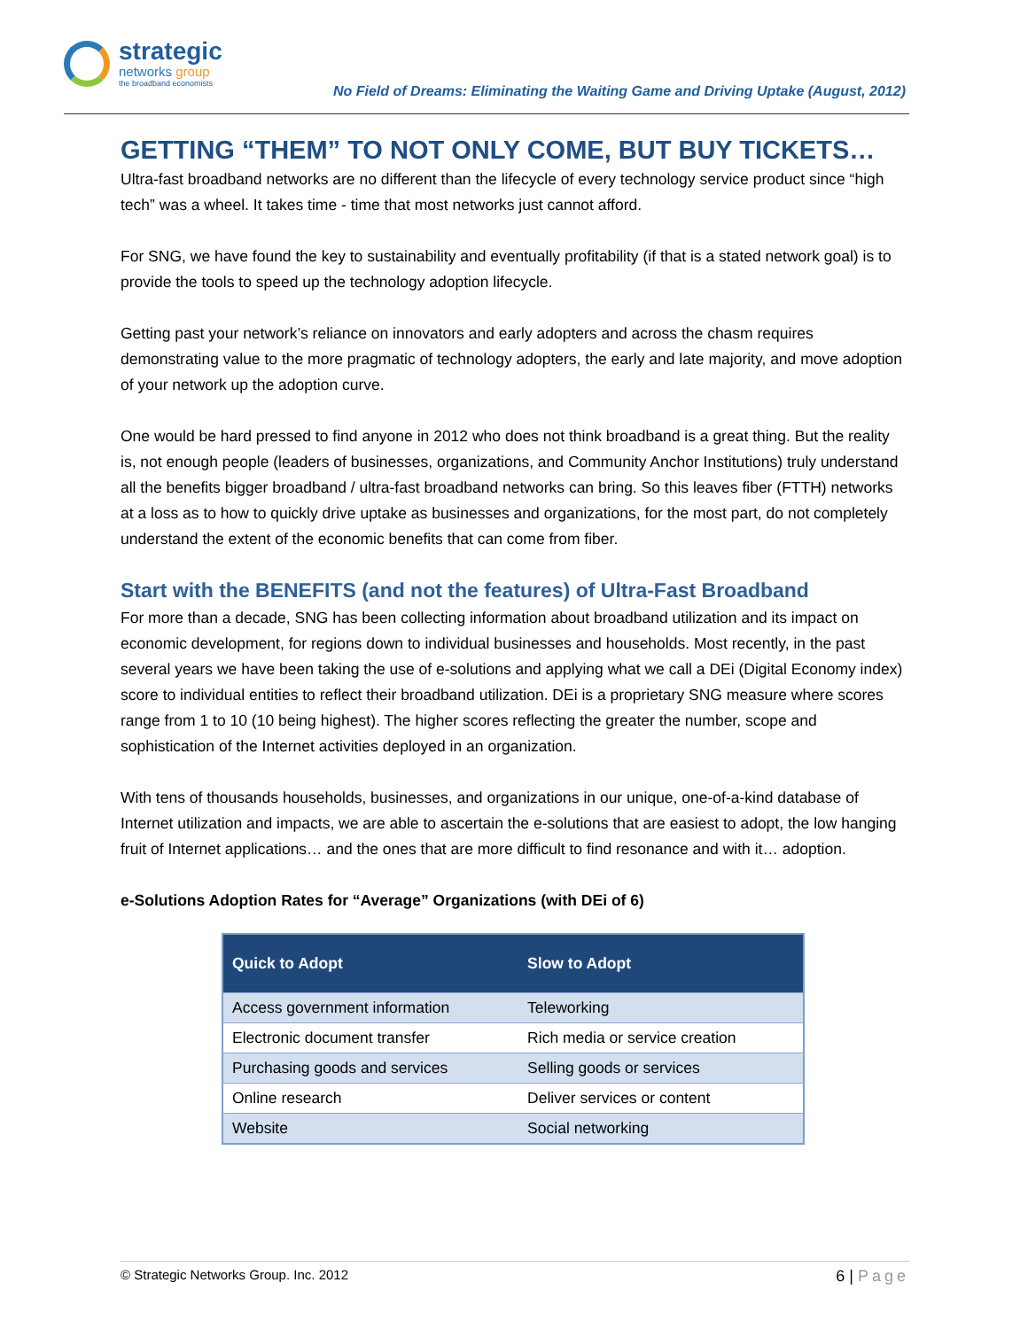strategic
networks group
the broadband economists
No Field of Dreams: Eliminating the Waiting Game and Driving Uptake (August, 2012)
GETTING “THEM” TO NOT ONLY COME, BUT BUY TICKETS…
Ultra-fast broadband networks are no different than the lifecycle of every technology service product since “high tech” was a wheel. It takes time - time that most networks just cannot afford.
For SNG, we have found the key to sustainability and eventually profitability (if that is a stated network goal) is to provide the tools to speed up the technology adoption lifecycle.
Getting past your network’s reliance on innovators and early adopters and across the chasm requires demonstrating value to the more pragmatic of technology adopters, the early and late majority, and move adoption of your network up the adoption curve.
One would be hard pressed to find anyone in 2012 who does not think broadband is a great thing. But the reality is, not enough people (leaders of businesses, organizations, and Community Anchor Institutions) truly understand all the benefits bigger broadband / ultra-fast broadband networks can bring. So this leaves fiber (FTTH) networks at a loss as to how to quickly drive uptake as businesses and organizations, for the most part, do not completely understand the extent of the economic benefits that can come from fiber.
Start with the BENEFITS (and not the features) of Ultra-Fast Broadband
For more than a decade, SNG has been collecting information about broadband utilization and its impact on economic development, for regions down to individual businesses and households. Most recently, in the past several years we have been taking the use of e-solutions and applying what we call a DEi (Digital Economy index) score to individual entities to reflect their broadband utilization. DEi is a proprietary SNG measure where scores range from 1 to 10 (10 being highest). The higher scores reflecting the greater the number, scope and sophistication of the Internet activities deployed in an organization.
With tens of thousands households, businesses, and organizations in our unique, one-of-a-kind database of Internet utilization and impacts, we are able to ascertain the e-solutions that are easiest to adopt, the low hanging fruit of Internet applications… and the ones that are more difficult to find resonance and with it… adoption.
e-Solutions Adoption Rates for “Average” Organizations (with DEi of 6)
| Quick to Adopt | Slow to Adopt |
| --- | --- |
| Access government information | Teleworking |
| Electronic document transfer | Rich media or service creation |
| Purchasing goods and services | Selling goods or services |
| Online research | Deliver services or content |
| Website | Social networking |
© Strategic Networks Group. Inc. 2012
6 | Page